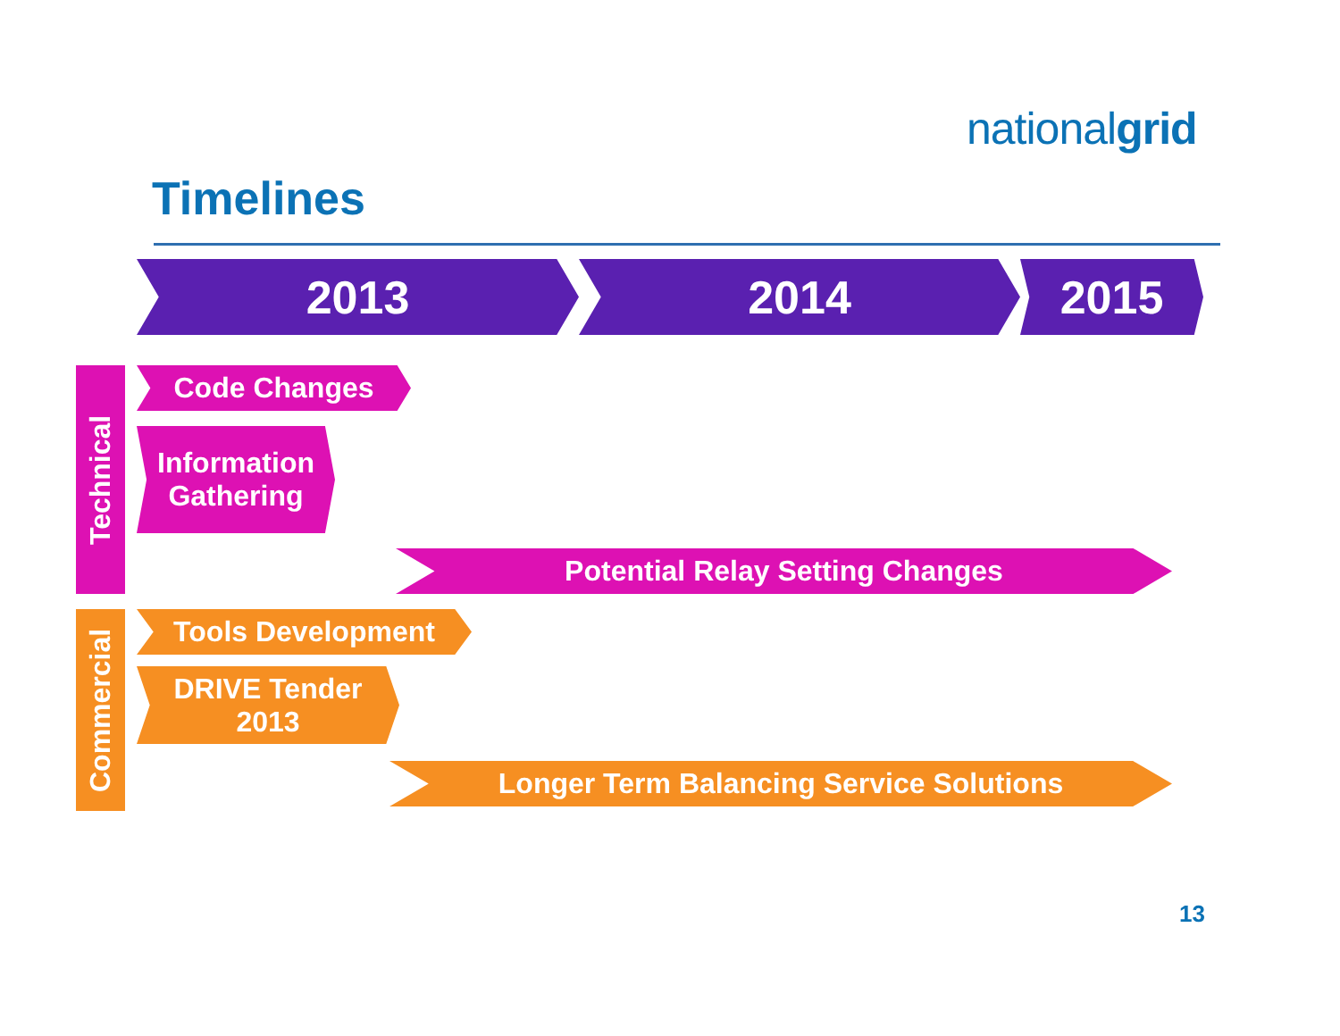nationalgrid
Timelines
2013 2014 2015
Technical
Code Changes
Information
Gathering
Potential Relay Setting Changes
Commercial
Tools Development
DRIVE Tender
2013
Longer Term Balancing Service Solutions
13